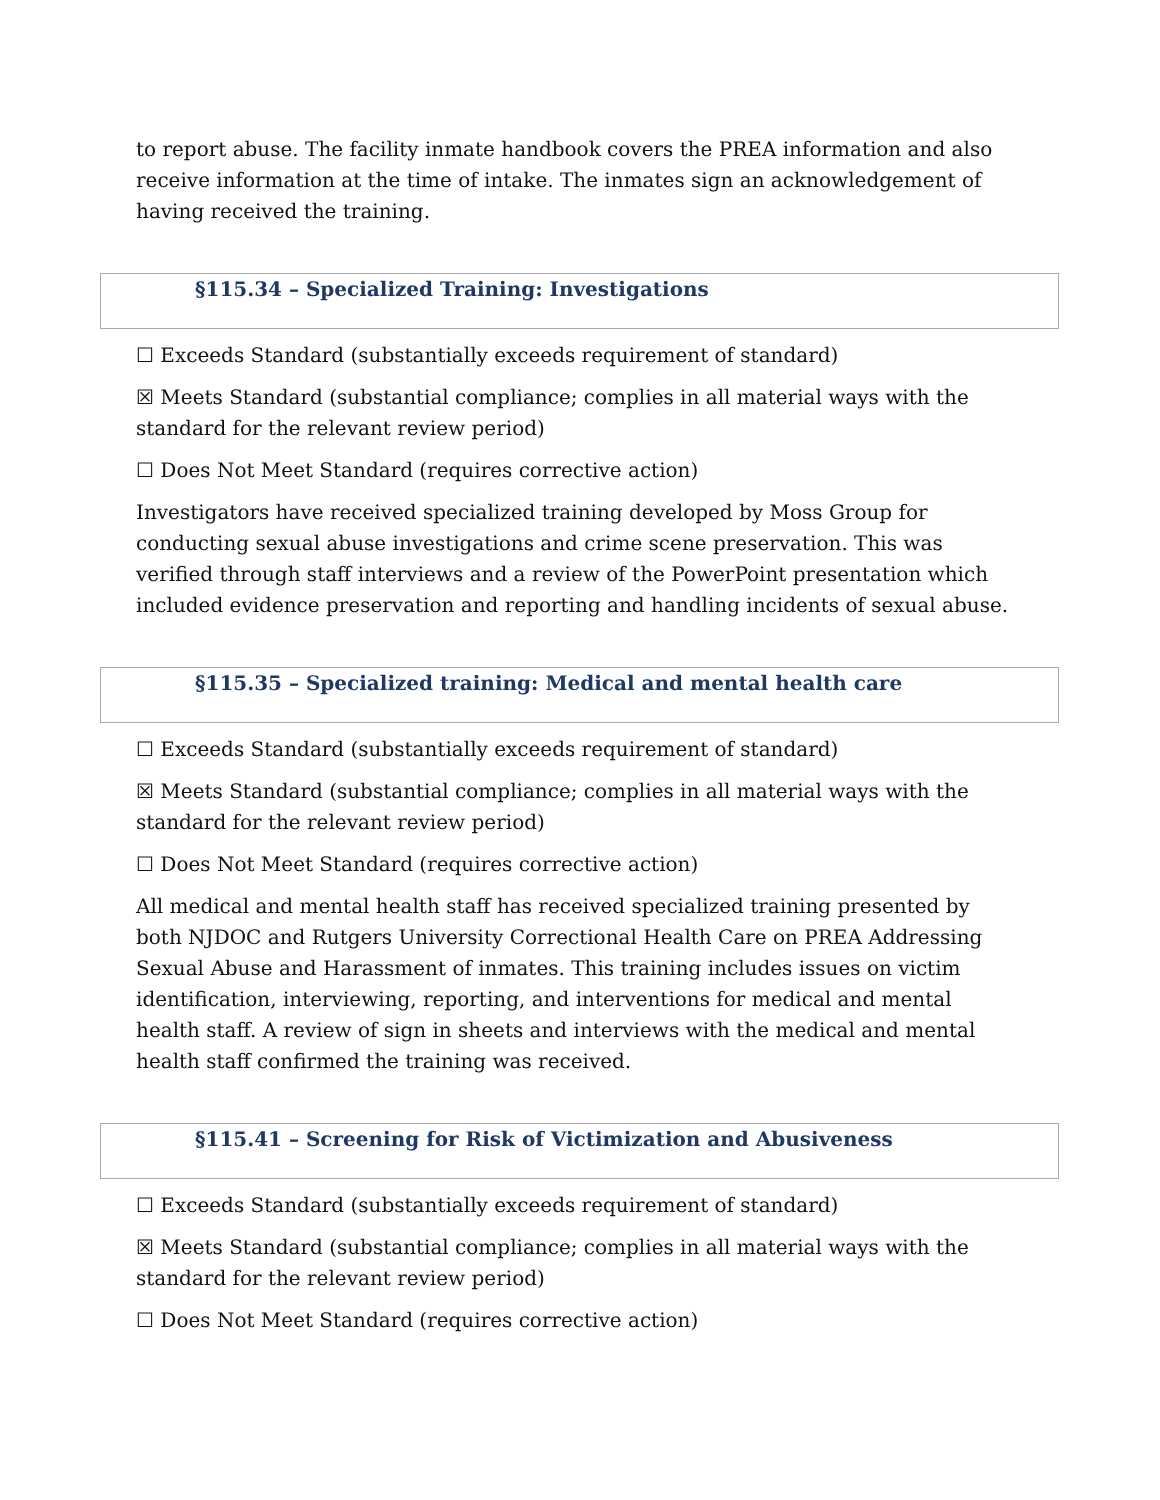to report abuse. The facility inmate handbook covers the PREA information and also receive information at the time of intake. The inmates sign an acknowledgement of having received the training.
§115.34 – Specialized Training: Investigations
☐ Exceeds Standard (substantially exceeds requirement of standard)
☒ Meets Standard (substantial compliance; complies in all material ways with the standard for the relevant review period)
☐ Does Not Meet Standard (requires corrective action)
Investigators have received specialized training developed by Moss Group for conducting sexual abuse investigations and crime scene preservation. This was verified through staff interviews and a review of the PowerPoint presentation which included evidence preservation and reporting and handling incidents of sexual abuse.
§115.35 – Specialized training: Medical and mental health care
☐ Exceeds Standard (substantially exceeds requirement of standard)
☒ Meets Standard (substantial compliance; complies in all material ways with the standard for the relevant review period)
☐ Does Not Meet Standard (requires corrective action)
All medical and mental health staff has received specialized training presented by both NJDOC and Rutgers University Correctional Health Care on PREA Addressing Sexual Abuse and Harassment of inmates. This training includes issues on victim identification, interviewing, reporting, and interventions for medical and mental health staff. A review of sign in sheets and interviews with the medical and mental health staff confirmed the training was received.
§115.41 – Screening for Risk of Victimization and Abusiveness
☐ Exceeds Standard (substantially exceeds requirement of standard)
☒ Meets Standard (substantial compliance; complies in all material ways with the standard for the relevant review period)
☐ Does Not Meet Standard (requires corrective action)